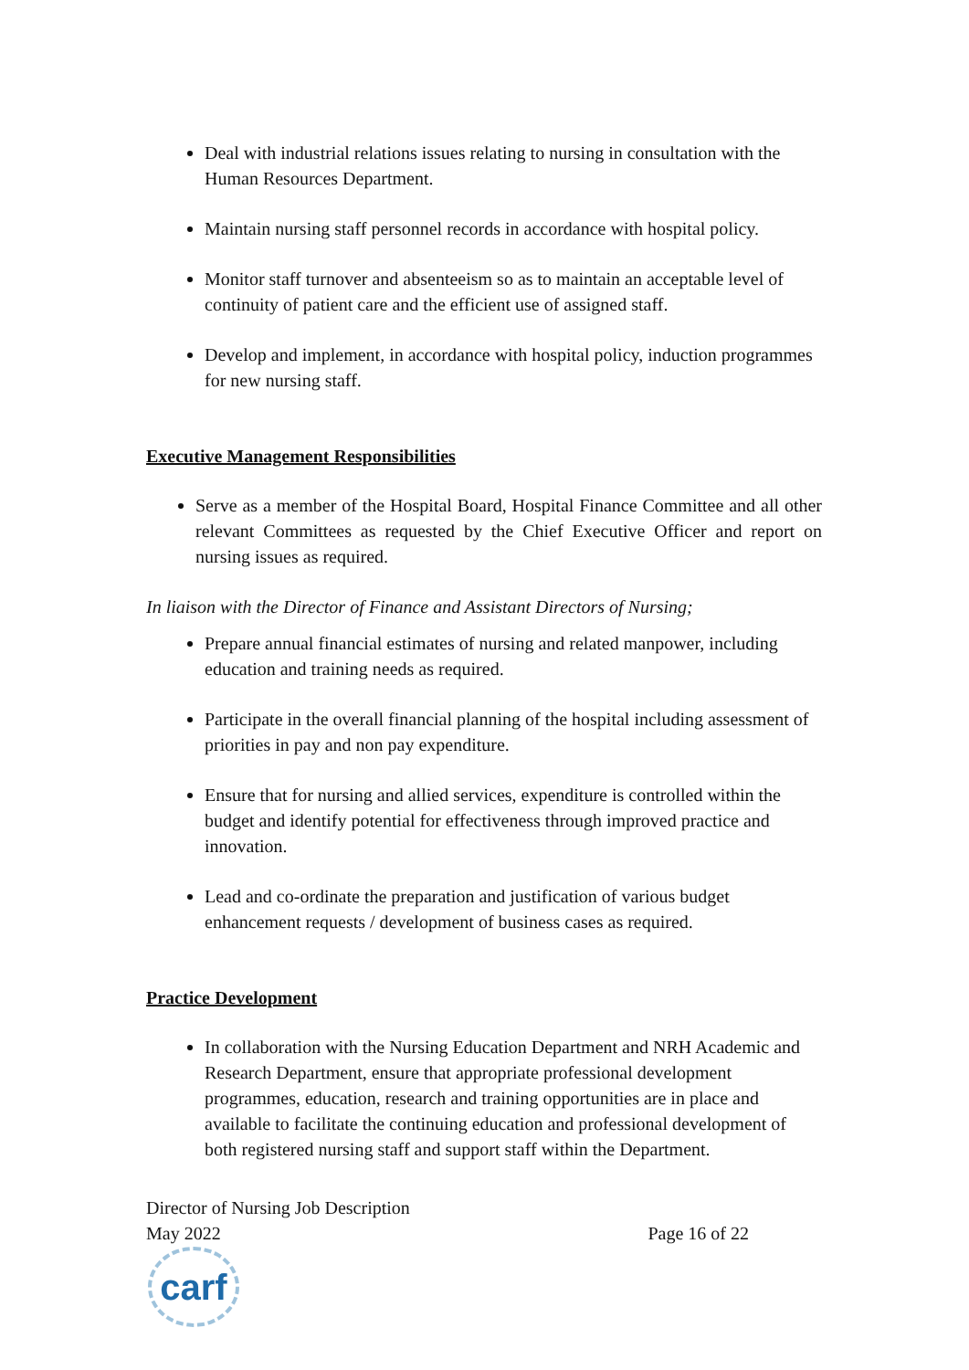Deal with industrial relations issues relating to nursing in consultation with the Human Resources Department.
Maintain nursing staff personnel records in accordance with hospital policy.
Monitor staff turnover and absenteeism so as to maintain an acceptable level of continuity of patient care and the efficient use of assigned staff.
Develop and implement, in accordance with hospital policy, induction programmes for new nursing staff.
Executive Management Responsibilities
Serve as a member of the Hospital Board, Hospital Finance Committee and all other relevant Committees as requested by the Chief Executive Officer and report on nursing issues as required.
In liaison with the Director of Finance and Assistant Directors of Nursing;
Prepare annual financial estimates of nursing and related manpower, including education and training needs as required.
Participate in the overall financial planning of the hospital including assessment of priorities in pay and non pay expenditure.
Ensure that for nursing and allied services, expenditure is controlled within the budget and identify potential for effectiveness through improved practice and innovation.
Lead and co-ordinate the preparation and justification of various budget enhancement requests / development of business cases as required.
Practice Development
In collaboration with the Nursing Education Department and NRH Academic and Research Department, ensure that appropriate professional development programmes, education, research and training opportunities are in place and available to facilitate the continuing education and professional development of both registered nursing staff and support staff within the Department.
Director of Nursing Job Description
May 2022 Page 16 of 22
carf